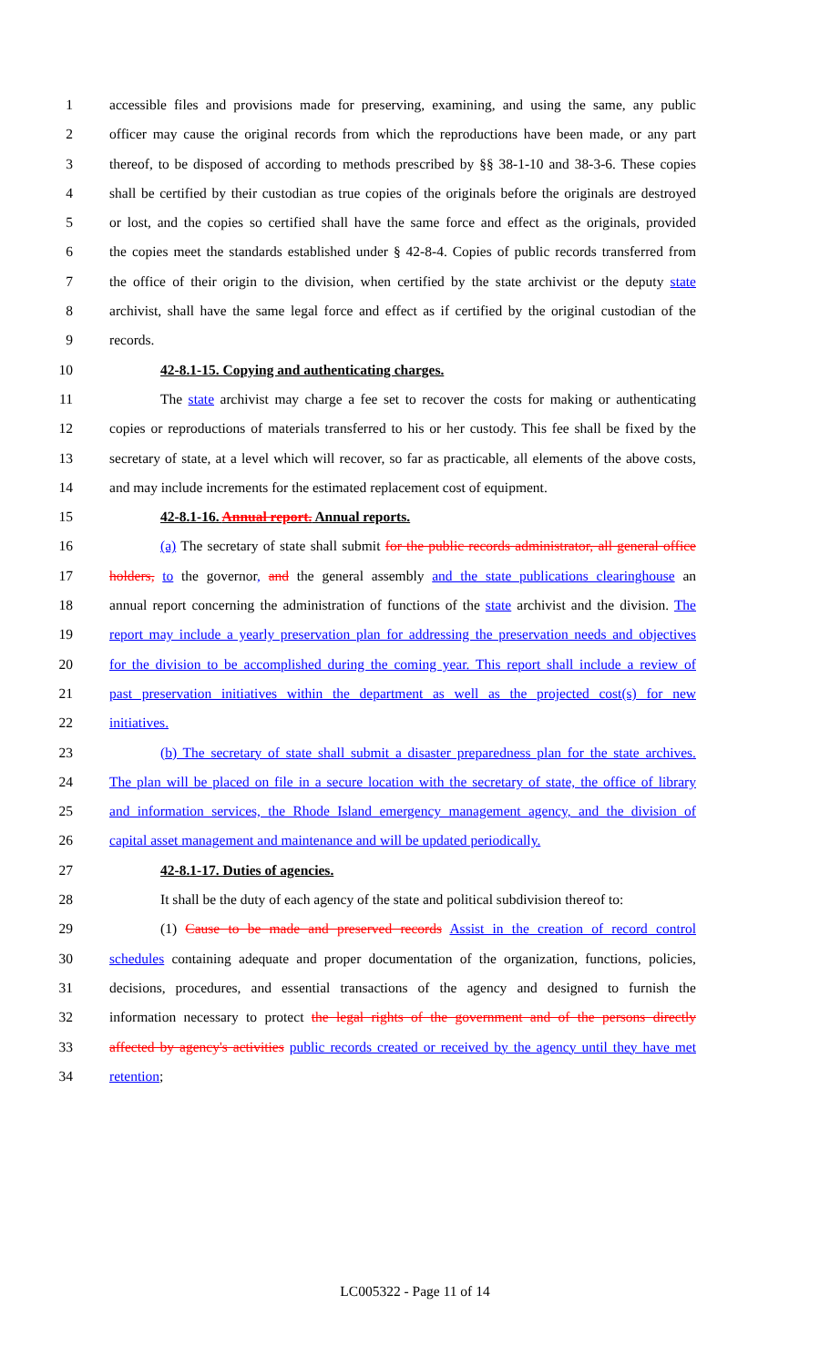1 accessible files and provisions made for preserving, examining, and using the same, any public
2 officer may cause the original records from which the reproductions have been made, or any part
3 thereof, to be disposed of according to methods prescribed by §§ 38-1-10 and 38-3-6. These copies
4 shall be certified by their custodian as true copies of the originals before the originals are destroyed
5 or lost, and the copies so certified shall have the same force and effect as the originals, provided
6 the copies meet the standards established under § 42-8-4. Copies of public records transferred from
7 the office of their origin to the division, when certified by the state archivist or the deputy state
8 archivist, shall have the same legal force and effect as if certified by the original custodian of the
9 records.
10 42-8.1-15. Copying and authenticating charges.
11 The state archivist may charge a fee set to recover the costs for making or authenticating
12 copies or reproductions of materials transferred to his or her custody. This fee shall be fixed by the
13 secretary of state, at a level which will recover, so far as practicable, all elements of the above costs,
14 and may include increments for the estimated replacement cost of equipment.
15 42-8.1-16. Annual report. Annual reports.
16 (a) The secretary of state shall submit for the public records administrator, all general office
17 holders, to the governor, and the general assembly and the state publications clearinghouse an
18 annual report concerning the administration of functions of the state archivist and the division. The
19 report may include a yearly preservation plan for addressing the preservation needs and objectives
20 for the division to be accomplished during the coming year. This report shall include a review of
21 past preservation initiatives within the department as well as the projected cost(s) for new
22 initiatives.
23 (b) The secretary of state shall submit a disaster preparedness plan for the state archives.
24 The plan will be placed on file in a secure location with the secretary of state, the office of library
25 and information services, the Rhode Island emergency management agency, and the division of
26 capital asset management and maintenance and will be updated periodically.
27 42-8.1-17. Duties of agencies.
28 It shall be the duty of each agency of the state and political subdivision thereof to:
29 (1) Cause to be made and preserved records Assist in the creation of record control
30 schedules containing adequate and proper documentation of the organization, functions, policies,
31 decisions, procedures, and essential transactions of the agency and designed to furnish the
32 information necessary to protect the legal rights of the government and of the persons directly
33 affected by agency's activities public records created or received by the agency until they have met
34 retention;
LC005322 - Page 11 of 14